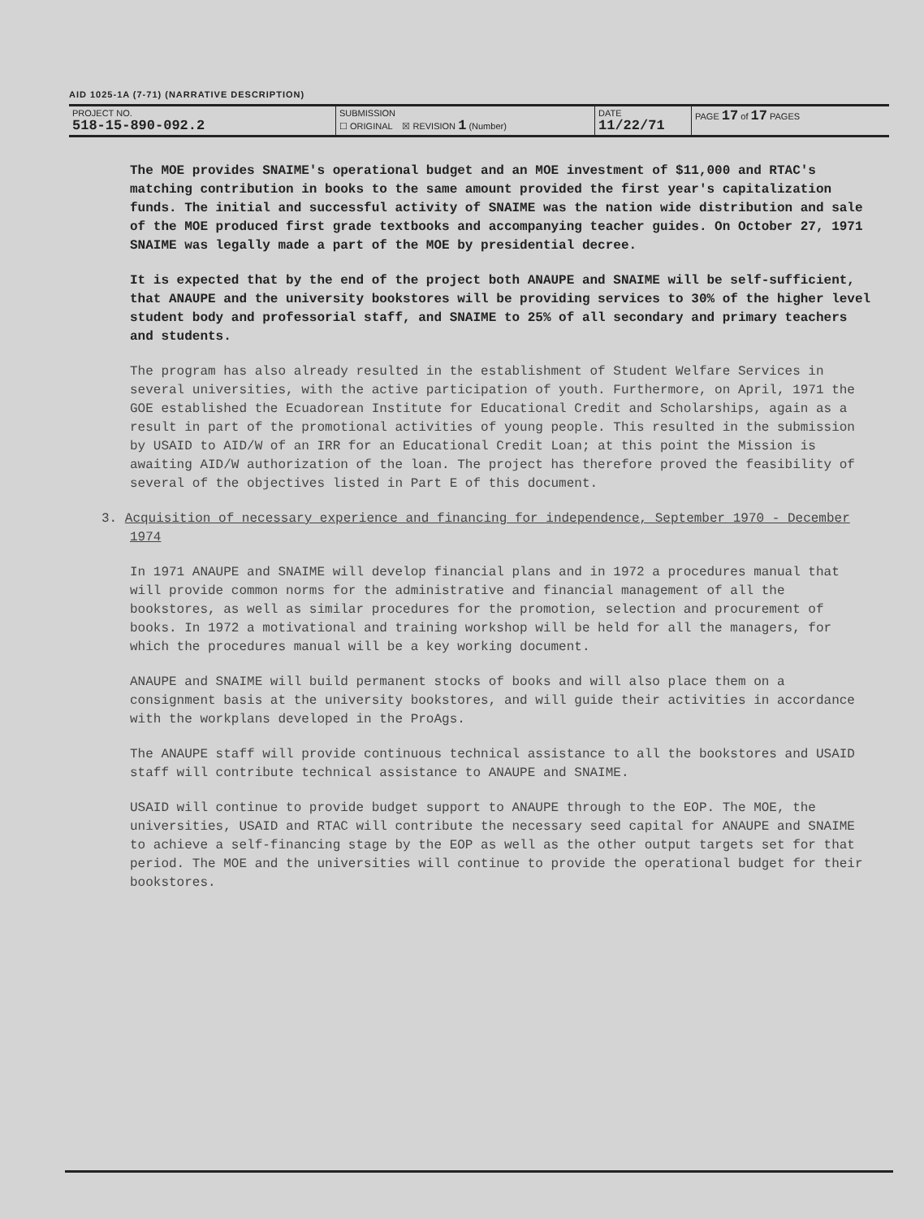AID 1025-1A (7-71) (NARRATIVE DESCRIPTION)
| PROJECT NO. 518-15-890-092.2 | SUBMISSION ☐ ORIGINAL ☒ REVISION 1 (Number) | DATE 11/22/71 | PAGE 17 of 17 PAGES |
The MOE provides SNAIME's operational budget and an MOE investment of $11,000 and RTAC's matching contribution in books to the same amount provided the first year's capitalization funds. The initial and successful activity of SNAIME was the nation wide distribution and sale of the MOE produced first grade textbooks and accompanying teacher guides. On October 27, 1971 SNAIME was legally made a part of the MOE by presidential decree.
It is expected that by the end of the project both ANAUPE and SNAIME will be self-sufficient, that ANAUPE and the university bookstores will be providing services to 30% of the higher level student body and professorial staff, and SNAIME to 25% of all secondary and primary teachers and students.
The program has also already resulted in the establishment of Student Welfare Services in several universities, with the active participation of youth. Furthermore, on April, 1971 the GOE established the Ecuadorean Institute for Educational Credit and Scholarships, again as a result in part of the promotional activities of young people. This resulted in the submission by USAID to AID/W of an IRR for an Educational Credit Loan; at this point the Mission is awaiting AID/W authorization of the loan. The project has therefore proved the feasibility of several of the objectives listed in Part E of this document.
3. Acquisition of necessary experience and financing for independence, September 1970 - December 1974
In 1971 ANAUPE and SNAIME will develop financial plans and in 1972 a procedures manual that will provide common norms for the administrative and financial management of all the bookstores, as well as similar procedures for the promotion, selection and procurement of books. In 1972 a motivational and training workshop will be held for all the managers, for which the procedures manual will be a key working document.
ANAUPE and SNAIME will build permanent stocks of books and will also place them on a consignment basis at the university bookstores, and will guide their activities in accordance with the workplans developed in the ProAgs.
The ANAUPE staff will provide continuous technical assistance to all the bookstores and USAID staff will contribute technical assistance to ANAUPE and SNAIME.
USAID will continue to provide budget support to ANAUPE through to the EOP. The MOE, the universities, USAID and RTAC will contribute the necessary seed capital for ANAUPE and SNAIME to achieve a self-financing stage by the EOP as well as the other output targets set for that period. The MOE and the universities will continue to provide the operational budget for their bookstores.